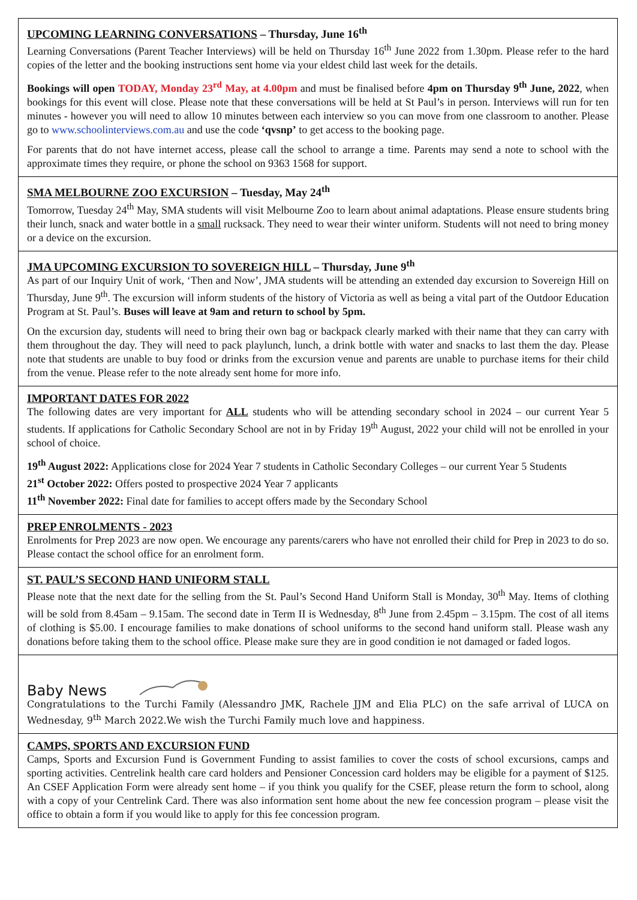UPCOMING LEARNING CONVERSATIONS – Thursday, June 16<sup>th</sup>
Learning Conversations (Parent Teacher Interviews) will be held on Thursday 16<sup>th</sup> June 2022 from 1.30pm. Please refer to the hard copies of the letter and the booking instructions sent home via your eldest child last week for the details.
Bookings will open TODAY, Monday 23<sup>rd</sup> May, at 4.00pm and must be finalised before 4pm on Thursday 9<sup>th</sup> June, 2022, when bookings for this event will close. Please note that these conversations will be held at St Paul’s in person. Interviews will run for ten minutes - however you will need to allow 10 minutes between each interview so you can move from one classroom to another. Please go to www.schoolinterviews.com.au and use the code ‘qvsnp’ to get access to the booking page.
For parents that do not have internet access, please call the school to arrange a time. Parents may send a note to school with the approximate times they require, or phone the school on 9363 1568 for support.
SMA MELBOURNE ZOO EXCURSION – Tuesday, May 24<sup>th</sup>
Tomorrow, Tuesday 24<sup>th</sup> May, SMA students will visit Melbourne Zoo to learn about animal adaptations. Please ensure students bring their lunch, snack and water bottle in a small rucksack. They need to wear their winter uniform. Students will not need to bring money or a device on the excursion.
JMA UPCOMING EXCURSION TO SOVEREIGN HILL – Thursday, June 9<sup>th</sup>
As part of our Inquiry Unit of work, ‘Then and Now’, JMA students will be attending an extended day excursion to Sovereign Hill on Thursday, June 9<sup>th</sup>. The excursion will inform students of the history of Victoria as well as being a vital part of the Outdoor Education Program at St. Paul’s. Buses will leave at 9am and return to school by 5pm.
On the excursion day, students will need to bring their own bag or backpack clearly marked with their name that they can carry with them throughout the day. They will need to pack playlunch, lunch, a drink bottle with water and snacks to last them the day. Please note that students are unable to buy food or drinks from the excursion venue and parents are unable to purchase items for their child from the venue. Please refer to the note already sent home for more info.
IMPORTANT DATES FOR 2022
The following dates are very important for ALL students who will be attending secondary school in 2024 – our current Year 5 students. If applications for Catholic Secondary School are not in by Friday 19<sup>th</sup> August, 2022 your child will not be enrolled in your school of choice.
19<sup>th</sup> August 2022: Applications close for 2024 Year 7 students in Catholic Secondary Colleges – our current Year 5 Students
21<sup>st</sup> October 2022: Offers posted to prospective 2024 Year 7 applicants
11<sup>th</sup> November 2022: Final date for families to accept offers made by the Secondary School
PREP ENROLMENTS - 2023
Enrolments for Prep 2023 are now open. We encourage any parents/carers who have not enrolled their child for Prep in 2023 to do so. Please contact the school office for an enrolment form.
ST. PAUL’S SECOND HAND UNIFORM STALL
Please note that the next date for the selling from the St. Paul’s Second Hand Uniform Stall is Monday, 30<sup>th</sup> May. Items of clothing will be sold from 8.45am – 9.15am. The second date in Term II is Wednesday, 8<sup>th</sup> June from 2.45pm – 3.15pm. The cost of all items of clothing is $5.00. I encourage families to make donations of school uniforms to the second hand uniform stall. Please wash any donations before taking them to the school office. Please make sure they are in good condition ie not damaged or faded logos.
Baby News
Congratulations to the Turchi Family (Alessandro JMK, Rachele JJM and Elia PLC) on the safe arrival of LUCA on Wednesday, 9<sup>th</sup> March 2022.We wish the Turchi Family much love and happiness.
CAMPS, SPORTS AND EXCURSION FUND
Camps, Sports and Excursion Fund is Government Funding to assist families to cover the costs of school excursions, camps and sporting activities. Centrelink health care card holders and Pensioner Concession card holders may be eligible for a payment of $125. An CSEF Application Form were already sent home – if you think you qualify for the CSEF, please return the form to school, along with a copy of your Centrelink Card. There was also information sent home about the new fee concession program – please visit the office to obtain a form if you would like to apply for this fee concession program.